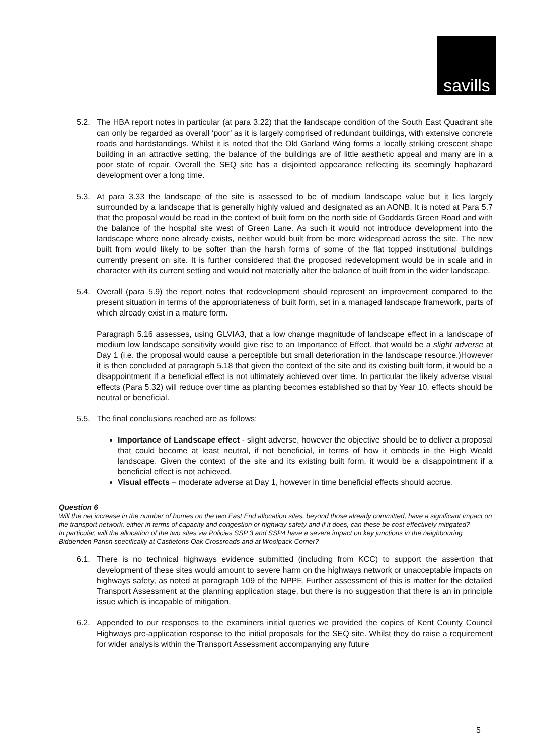savills
5.2. The HBA report notes in particular (at para 3.22) that the landscape condition of the South East Quadrant site can only be regarded as overall ‘poor’ as it is largely comprised of redundant buildings, with extensive concrete roads and hardstandings. Whilst it is noted that the Old Garland Wing forms a locally striking crescent shape building in an attractive setting, the balance of the buildings are of little aesthetic appeal and many are in a poor state of repair. Overall the SEQ site has a disjointed appearance reflecting its seemingly haphazard development over a long time.
5.3. At para 3.33 the landscape of the site is assessed to be of medium landscape value but it lies largely surrounded by a landscape that is generally highly valued and designated as an AONB. It is noted at Para 5.7 that the proposal would be read in the context of built form on the north side of Goddards Green Road and with the balance of the hospital site west of Green Lane. As such it would not introduce development into the landscape where none already exists, neither would built from be more widespread across the site. The new built from would likely to be softer than the harsh forms of some of the flat topped institutional buildings currently present on site. It is further considered that the proposed redevelopment would be in scale and in character with its current setting and would not materially alter the balance of built from in the wider landscape.
5.4. Overall (para 5.9) the report notes that redevelopment should represent an improvement compared to the present situation in terms of the appropriateness of built form, set in a managed landscape framework, parts of which already exist in a mature form.
Paragraph 5.16 assesses, using GLVIA3, that a low change magnitude of landscape effect in a landscape of medium low landscape sensitivity would give rise to an Importance of Effect, that would be a slight adverse at Day 1 (i.e. the proposal would cause a perceptible but small deterioration in the landscape resource.)However it is then concluded at paragraph 5.18 that given the context of the site and its existing built form, it would be a disappointment if a beneficial effect is not ultimately achieved over time. In particular the likely adverse visual effects (Para 5.32) will reduce over time as planting becomes established so that by Year 10, effects should be neutral or beneficial.
5.5. The final conclusions reached are as follows:
Importance of Landscape effect - slight adverse, however the objective should be to deliver a proposal that could become at least neutral, if not beneficial, in terms of how it embeds in the High Weald landscape. Given the context of the site and its existing built form, it would be a disappointment if a beneficial effect is not achieved.
Visual effects – moderate adverse at Day 1, however in time beneficial effects should accrue.
Question 6
Will the net increase in the number of homes on the two East End allocation sites, beyond those already committed, have a significant impact on the transport network, either in terms of capacity and congestion or highway safety and if it does, can these be cost-effectively mitigated?
In particular, will the allocation of the two sites via Policies SSP 3 and SSP4 have a severe impact on key junctions in the neighbouring Biddenden Parish specifically at Castletons Oak Crossroads and at Woolpack Corner?
6.1. There is no technical highways evidence submitted (including from KCC) to support the assertion that development of these sites would amount to severe harm on the highways network or unacceptable impacts on highways safety, as noted at paragraph 109 of the NPPF. Further assessment of this is matter for the detailed Transport Assessment at the planning application stage, but there is no suggestion that there is an in principle issue which is incapable of mitigation.
6.2. Appended to our responses to the examiners initial queries we provided the copies of Kent County Council Highways pre-application response to the initial proposals for the SEQ site. Whilst they do raise a requirement for wider analysis within the Transport Assessment accompanying any future
5